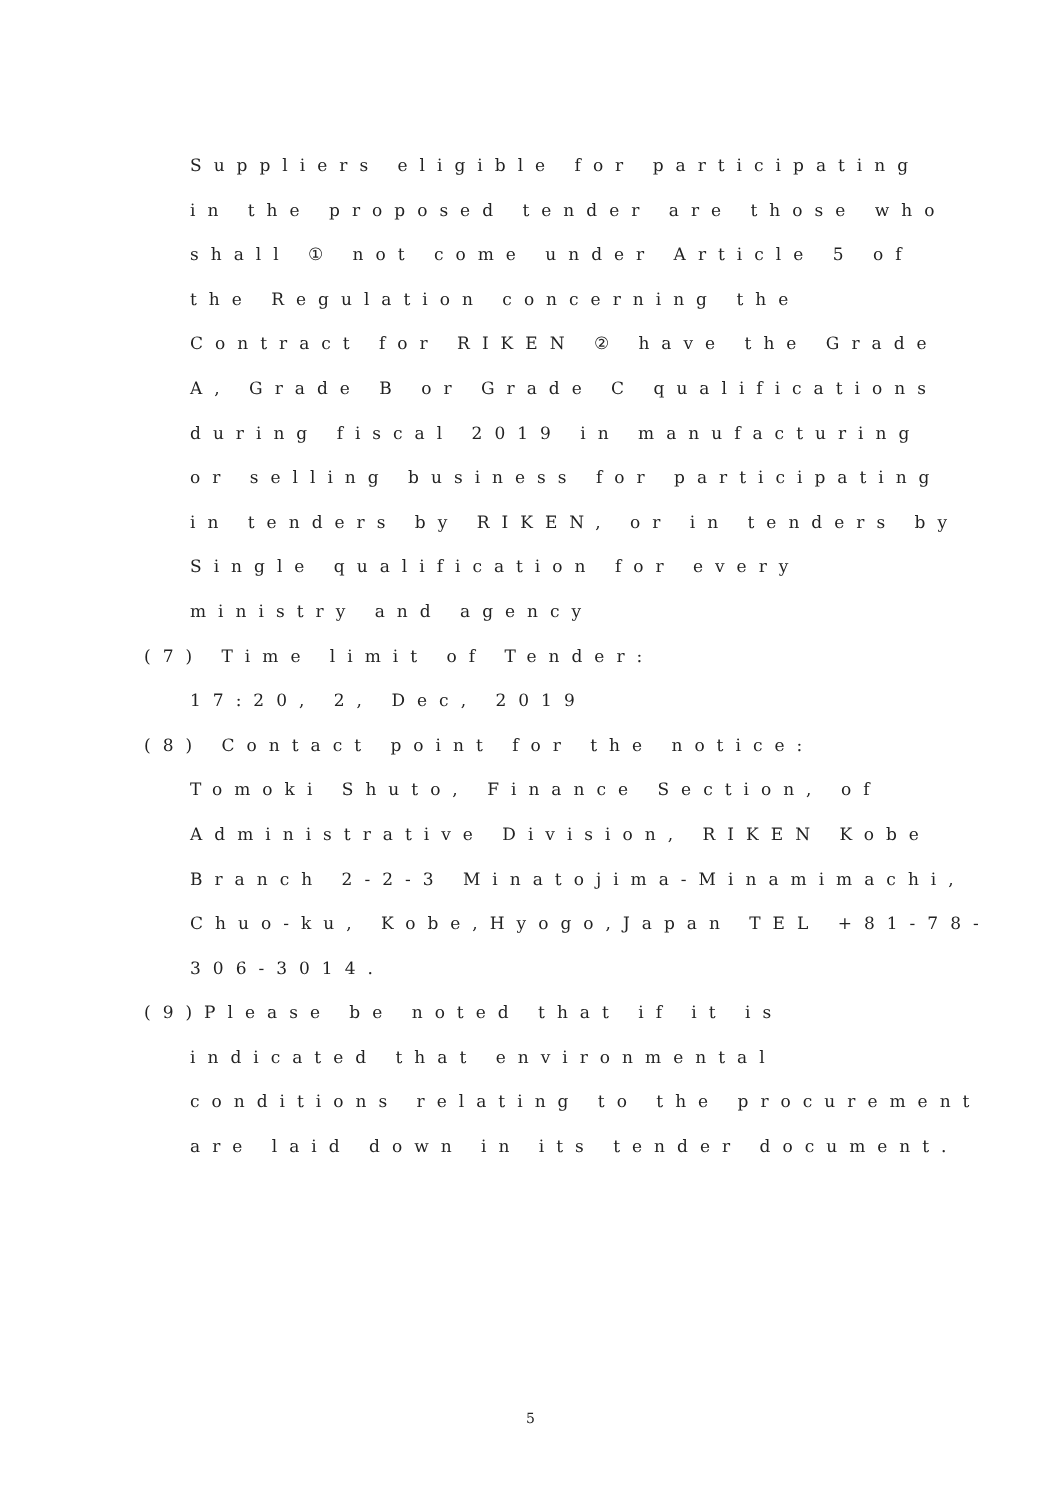Suppliers eligible for participating
in the proposed tender are those who
shall ① not come under Article 5 of
the Regulation concerning the
Contract for RIKEN ② have the Grade
A, Grade B or Grade C qualifications
during fiscal 2019 in manufacturing
or selling business for participating
in tenders by RIKEN, or in tenders by
Single qualification for every
ministry and agency
(7) Time limit of Tender:
17:20, 2, Dec, 2019
(8) Contact point for the notice:
Tomoki Shuto, Finance Section, of
Administrative Division, RIKEN Kobe
Branch 2-2-3 Minatojima-Minamimachi,
Chuo-ku, Kobe,Hyogo,Japan TEL +81-78-
306-3014.
(9)Please be noted that if it is
indicated that environmental
conditions relating to the procurement
are laid down in its tender document.
5